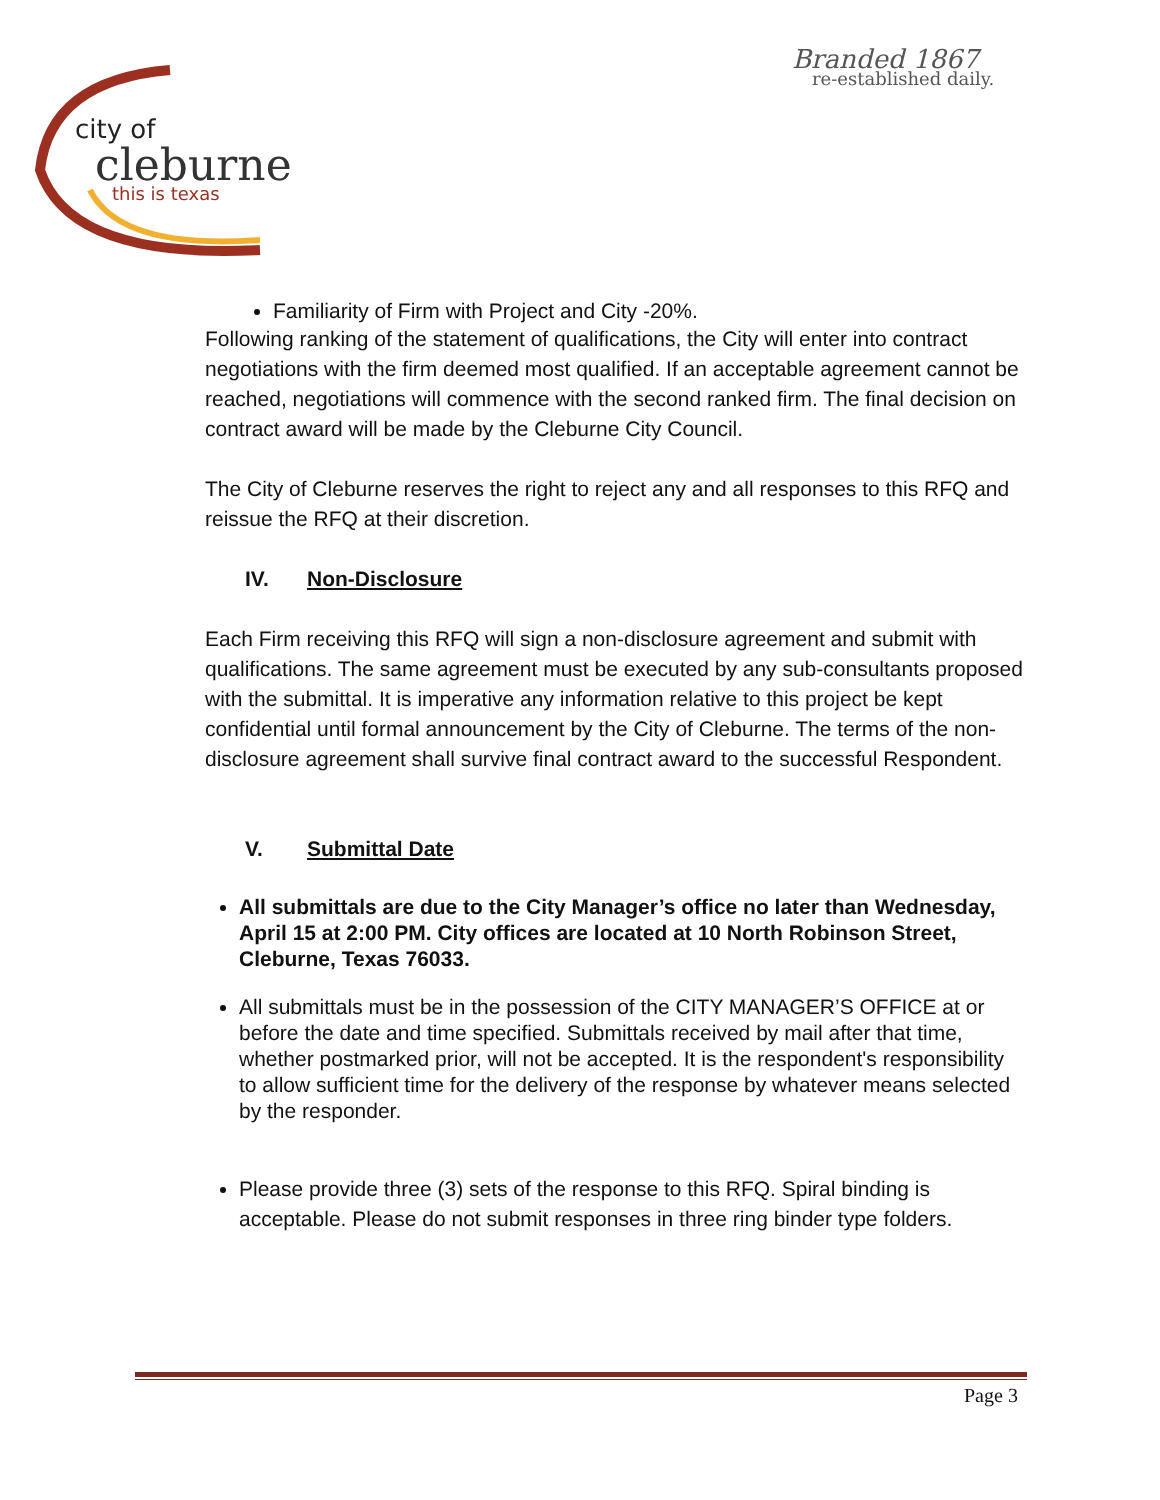city of
cleburne
this is texas
Branded 1867
re-established daily.
Familiarity of Firm with Project and City -20%.
Following ranking of the statement of qualifications, the City will enter into contract negotiations with the firm deemed most qualified. If an acceptable agreement cannot be reached, negotiations will commence with the second ranked firm. The final decision on contract award will be made by the Cleburne City Council.
The City of Cleburne reserves the right to reject any and all responses to this RFQ and reissue the RFQ at their discretion.
IV. Non-Disclosure
Each Firm receiving this RFQ will sign a non-disclosure agreement and submit with qualifications. The same agreement must be executed by any sub-consultants proposed with the submittal. It is imperative any information relative to this project be kept confidential until formal announcement by the City of Cleburne. The terms of the non-disclosure agreement shall survive final contract award to the successful Respondent.
V. Submittal Date
All submittals are due to the City Manager’s office no later than Wednesday, April 15 at 2:00 PM. City offices are located at 10 North Robinson Street, Cleburne, Texas 76033.
All submittals must be in the possession of the CITY MANAGER’S OFFICE at or before the date and time specified. Submittals received by mail after that time, whether postmarked prior, will not be accepted. It is the respondent's responsibility to allow sufficient time for the delivery of the response by whatever means selected by the responder.
Please provide three (3) sets of the response to this RFQ. Spiral binding is acceptable. Please do not submit responses in three ring binder type folders.
Page 3